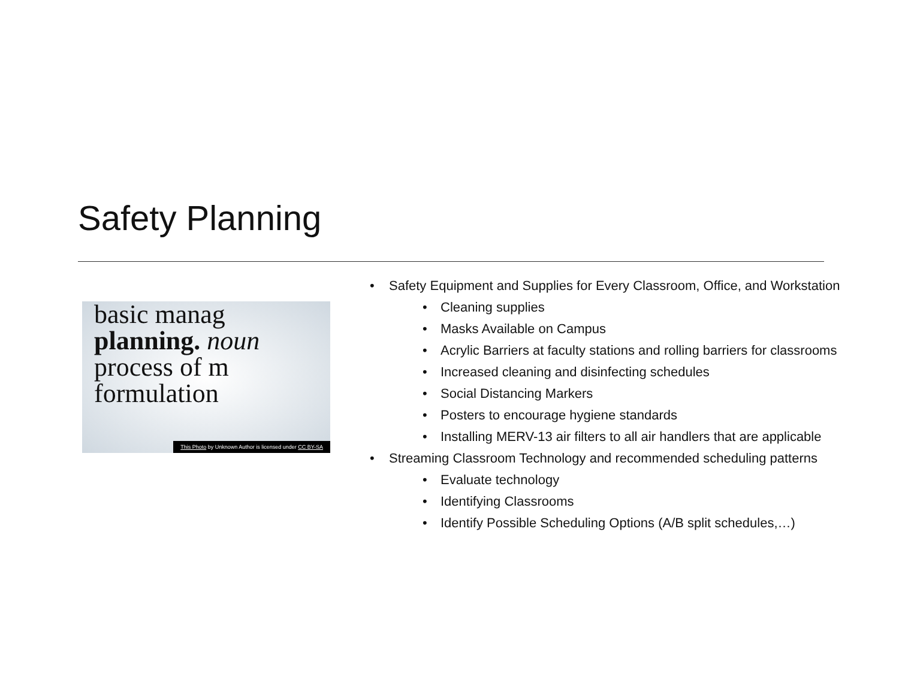Safety Planning
basic manag
planning. noun
process of m
formulation
This Photo by Unknown Author is licensed under CC BY-SA
• Safety Equipment and Supplies for Every Classroom, Office, and Workstation
• Cleaning supplies
• Masks Available on Campus
• Acrylic Barriers at faculty stations and rolling barriers for classrooms
• Increased cleaning and disinfecting schedules
• Social Distancing Markers
• Posters to encourage hygiene standards
• Installing MERV-13 air filters to all air handlers that are applicable
• Streaming Classroom Technology and recommended scheduling patterns
• Evaluate technology
• Identifying Classrooms
• Identify Possible Scheduling Options (A/B split schedules,…)